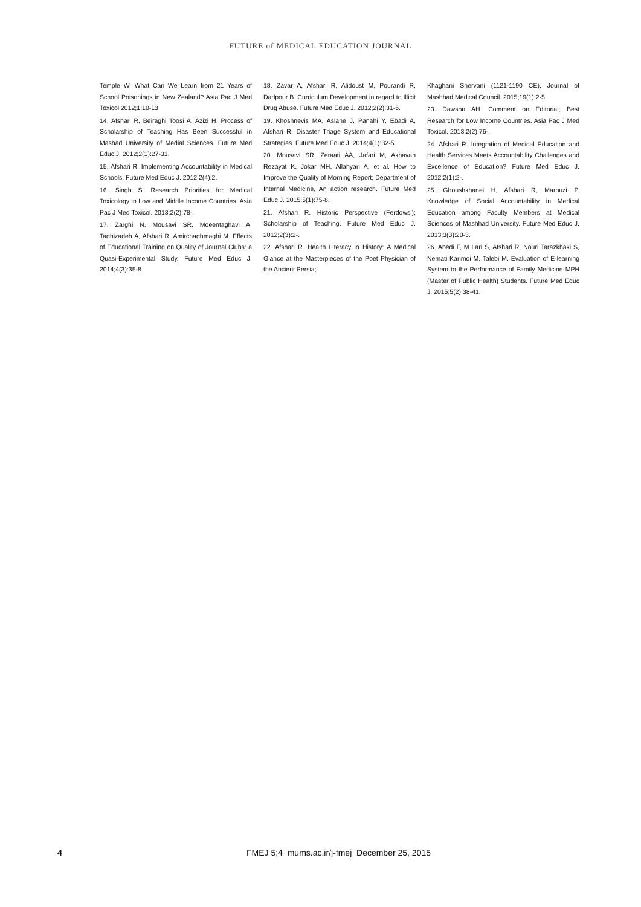FUTURE of MEDICAL EDUCATION JOURNAL
Temple W. What Can We Learn from 21 Years of School Poisonings in New Zealand? Asia Pac J Med Toxicol 2012;1:10-13.
14. Afshari R, Beiraghi Toosi A, Azizi H. Process of Scholarship of Teaching Has Been Successful in Mashad University of Medial Sciences. Future Med Educ J. 2012;2(1):27-31.
15. Afshari R. Implementing Accountability in Medical Schools. Future Med Educ J. 2012;2(4):2.
16. Singh S. Research Priorities for Medical Toxicology in Low and Middle Income Countries. Asia Pac J Med Toxicol. 2013;2(2):78-.
17. Zarghi N, Mousavi SR, Moeentaghavi A, Taghizadeh A, Afshari R, Amirchaghmaghi M. Effects of Educational Training on Quality of Journal Clubs: a Quasi-Experimental Study. Future Med Educ J. 2014;4(3):35-8.
18. Zavar A, Afshari R, Alidoust M, Pourandi R, Dadpour B. Curriculum Development in regard to Illicit Drug Abuse. Future Med Educ J. 2012;2(2):31-6.
19. Khoshnevis MA, Aslane J, Panahi Y, Ebadi A, Afshari R. Disaster Triage System and Educational Strategies. Future Med Educ J. 2014;4(1):32-5.
20. Mousavi SR, Zeraati AA, Jafari M, Akhavan Rezayat K, Jokar MH, Allahyari A, et al. How to Improve the Quality of Morning Report; Department of Internal Medicine, An action research. Future Med Educ J. 2015;5(1):75-8.
21. Afshari R. Historic Perspective (Ferdowsi); Scholarship of Teaching. Future Med Educ J. 2012;2(3):2-.
22. Afshari R. Health Literacy in History: A Medical Glance at the Masterpieces of the Poet Physician of the Ancient Persia;
Khaghani Shervani (1121-1190 CE). Journal of Mashhad Medical Council. 2015;19(1):2-5.
23. Dawson AH. Comment on Editorial; Best Research for Low Income Countries. Asia Pac J Med Toxicol. 2013;2(2):76-.
24. Afshari R. Integration of Medical Education and Health Services Meets Accountability Challenges and Excellence of Education? Future Med Educ J. 2012;2(1):2-.
25. Ghoushkhanei H, Afshari R, Marouzi P. Knowledge of Social Accountability in Medical Education among Faculty Members at Medical Sciences of Mashhad University. Future Med Educ J. 2013;3(3):20-3.
26. Abedi F, M Lari S, Afshari R, Nouri Tarazkhaki S, Nemati Karimoi M, Talebi M. Evaluation of E-learning System to the Performance of Family Medicine MPH (Master of Public Health) Students. Future Med Educ J. 2015;5(2):38-41.
4 FMEJ 5;4 mums.ac.ir/j-fmej December 25, 2015